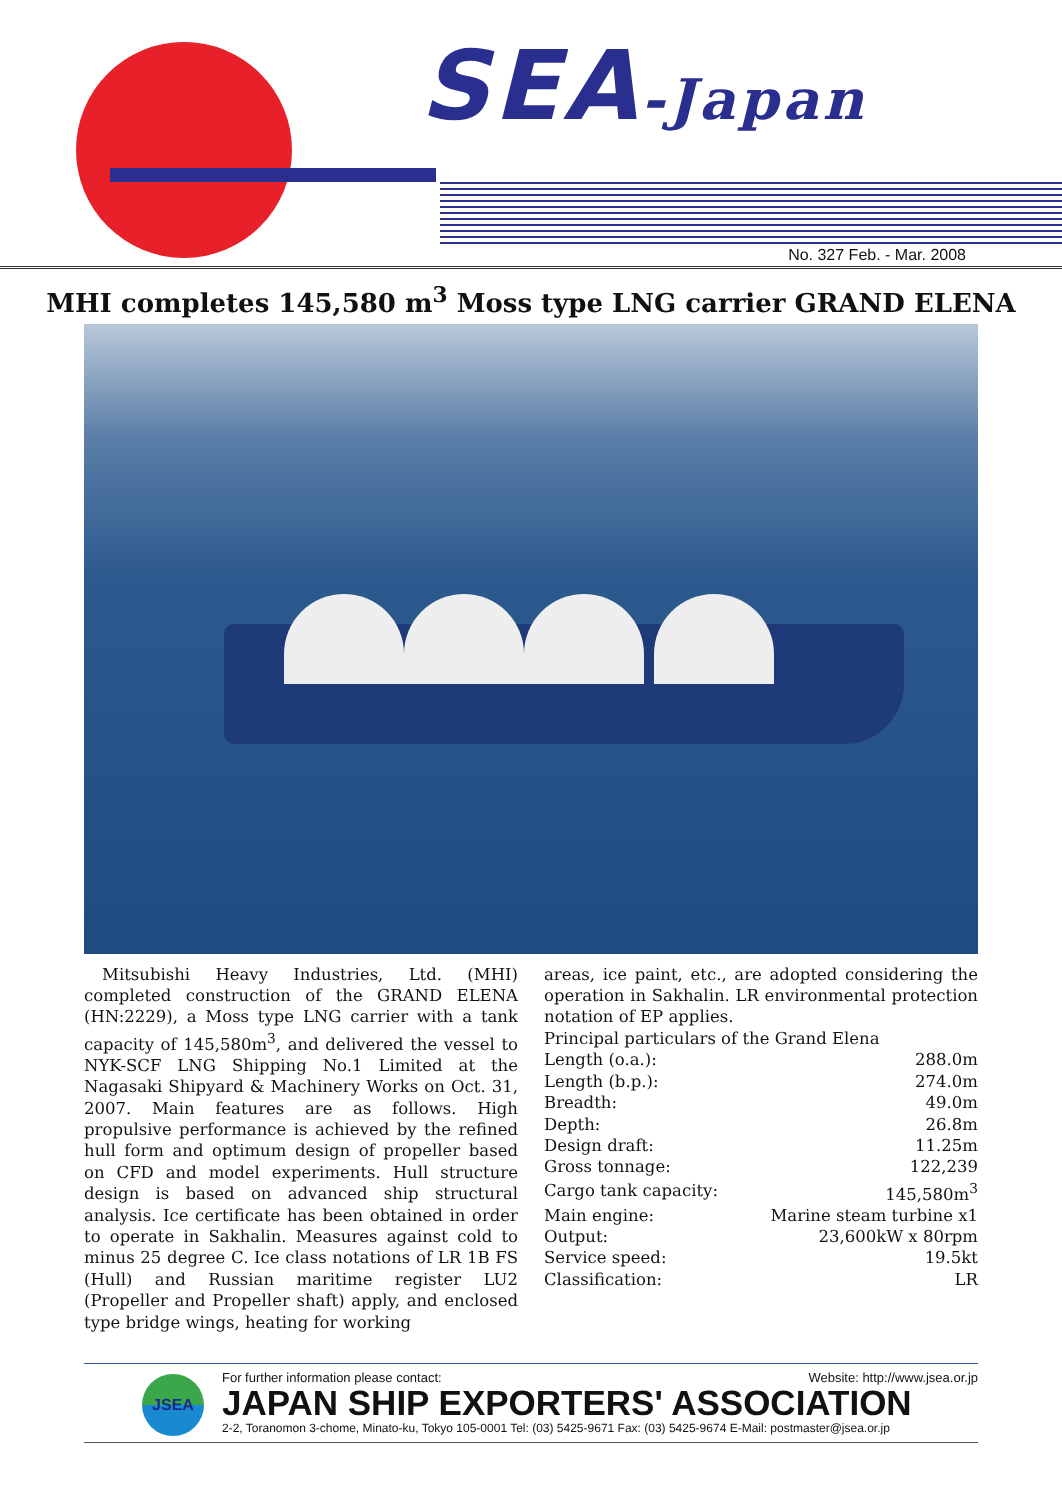SEA-Japan
No. 327 Feb. - Mar. 2008
MHI completes 145,580 m<sup>3</sup> Moss type LNG carrier GRAND ELENA
Mitsubishi Heavy Industries, Ltd. (MHI) completed construction of the GRAND ELENA (HN:2229), a Moss type LNG carrier with a tank capacity of 145,580m<sup>3</sup>, and delivered the vessel to NYK-SCF LNG Shipping No.1 Limited at the Nagasaki Shipyard & Machinery Works on Oct. 31, 2007. Main features are as follows. High propulsive performance is achieved by the refined hull form and optimum design of propeller based on CFD and model experiments. Hull structure design is based on advanced ship structural analysis. Ice certificate has been obtained in order to operate in Sakhalin. Measures against cold to minus 25 degree C. Ice class notations of LR 1B FS (Hull) and Russian maritime register LU2 (Propeller and Propeller shaft) apply, and enclosed type bridge wings, heating for working
areas, ice paint, etc., are adopted considering the operation in Sakhalin. LR environmental protection notation of EP applies.
Principal particulars of the Grand Elena
| Length (o.a.): | 288.0m |
| Length (b.p.): | 274.0m |
| Breadth: | 49.0m |
| Depth: | 26.8m |
| Design draft: | 11.25m |
| Gross tonnage: | 122,239 |
| Cargo tank capacity: | 145,580m<sup>3</sup> |
| Main engine: | Marine steam turbine x1 |
| Output: | 23,600kW x 80rpm |
| Service speed: | 19.5kt |
| Classification: | LR |
JSEA
For further information please contact: Website: http://www.jsea.or.jp
JAPAN SHIP EXPORTERS' ASSOCIATION
2-2, Toranomon 3-chome, Minato-ku, Tokyo 105-0001 Tel: (03) 5425-9671 Fax: (03) 5425-9674 E-Mail: postmaster@jsea.or.jp